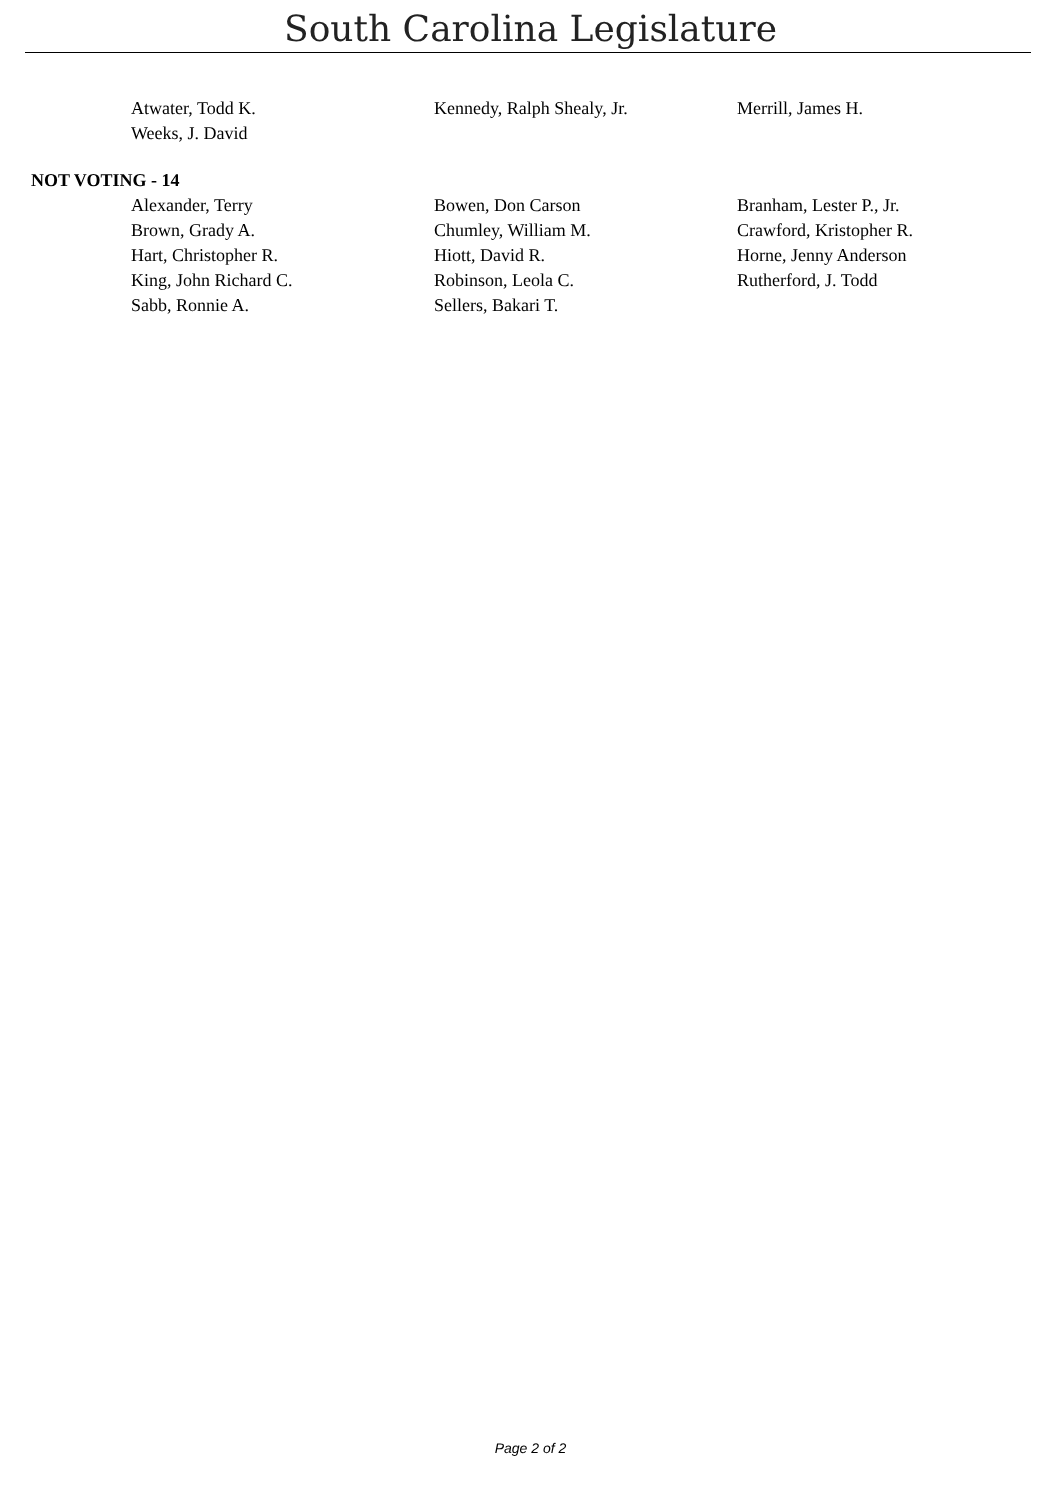South Carolina Legislature
| Atwater, Todd K. | Kennedy, Ralph Shealy, Jr. | Merrill, James H. |
| Weeks, J. David | | |
NOT VOTING - 14
| Alexander, Terry | Bowen, Don Carson | Branham, Lester P., Jr. |
| Brown, Grady A. | Chumley, William M. | Crawford, Kristopher R. |
| Hart, Christopher R. | Hiott, David R. | Horne, Jenny Anderson |
| King, John Richard C. | Robinson, Leola C. | Rutherford, J. Todd |
| Sabb, Ronnie A. | Sellers, Bakari T. | |
Page 2 of 2